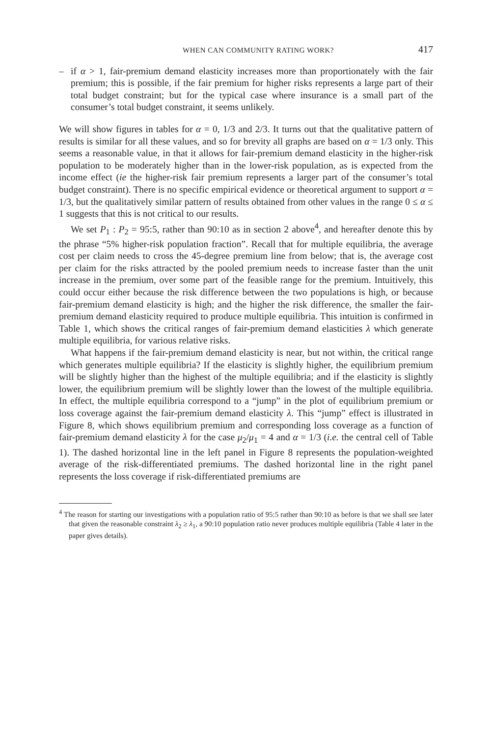WHEN CAN COMMUNITY RATING WORK? 417
– if α > 1, fair-premium demand elasticity increases more than proportionately with the fair premium; this is possible, if the fair premium for higher risks represents a large part of their total budget constraint; but for the typical case where insurance is a small part of the consumer’s total budget constraint, it seems unlikely.
We will show figures in tables for α = 0, 1/3 and 2/3. It turns out that the qualitative pattern of results is similar for all these values, and so for brevity all graphs are based on α = 1/3 only. This seems a reasonable value, in that it allows for fair-premium demand elasticity in the higher-risk population to be moderately higher than in the lower-risk population, as is expected from the income effect (ie the higher-risk fair premium represents a larger part of the consumer’s total budget constraint). There is no specific empirical evidence or theoretical argument to support α = 1/3, but the qualitatively similar pattern of results obtained from other values in the range 0 ≤ α ≤ 1 suggests that this is not critical to our results.
We set P<sub>1</sub> : P<sub>2</sub> = 95:5, rather than 90:10 as in section 2 above<sup>4</sup>, and hereafter denote this by the phrase “5% higher-risk population fraction”. Recall that for multiple equilibria, the average cost per claim needs to cross the 45-degree premium line from below; that is, the average cost per claim for the risks attracted by the pooled premium needs to increase faster than the unit increase in the premium, over some part of the feasible range for the premium. Intuitively, this could occur either because the risk difference between the two populations is high, or because fair-premium demand elasticity is high; and the higher the risk difference, the smaller the fair-premium demand elasticity required to produce multiple equilibria. This intuition is confirmed in Table 1, which shows the critical ranges of fair-premium demand elasticities λ which generate multiple equilibria, for various relative risks.
What happens if the fair-premium demand elasticity is near, but not within, the critical range which generates multiple equilibria? If the elasticity is slightly higher, the equilibrium premium will be slightly higher than the highest of the multiple equilibria; and if the elasticity is slightly lower, the equilibrium premium will be slightly lower than the lowest of the multiple equilibria. In effect, the multiple equilibria correspond to a “jump” in the plot of equilibrium premium or loss coverage against the fair-premium demand elasticity λ. This “jump” effect is illustrated in Figure 8, which shows equilibrium premium and corresponding loss coverage as a function of fair-premium demand elasticity λ for the case μ<sub>2</sub>/μ<sub>1</sub> = 4 and α = 1/3 (i.e. the central cell of Table 1). The dashed horizontal line in the left panel in Figure 8 represents the population-weighted average of the risk-differentiated premiums. The dashed horizontal line in the right panel represents the loss coverage if risk-differentiated premiums are
<sup>4</sup> The reason for starting our investigations with a population ratio of 95:5 rather than 90:10 as before is that we shall see later that given the reasonable constraint λ<sub>2</sub> ≥ λ<sub>1</sub>, a 90:10 population ratio never produces multiple equilibria (Table 4 later in the paper gives details).